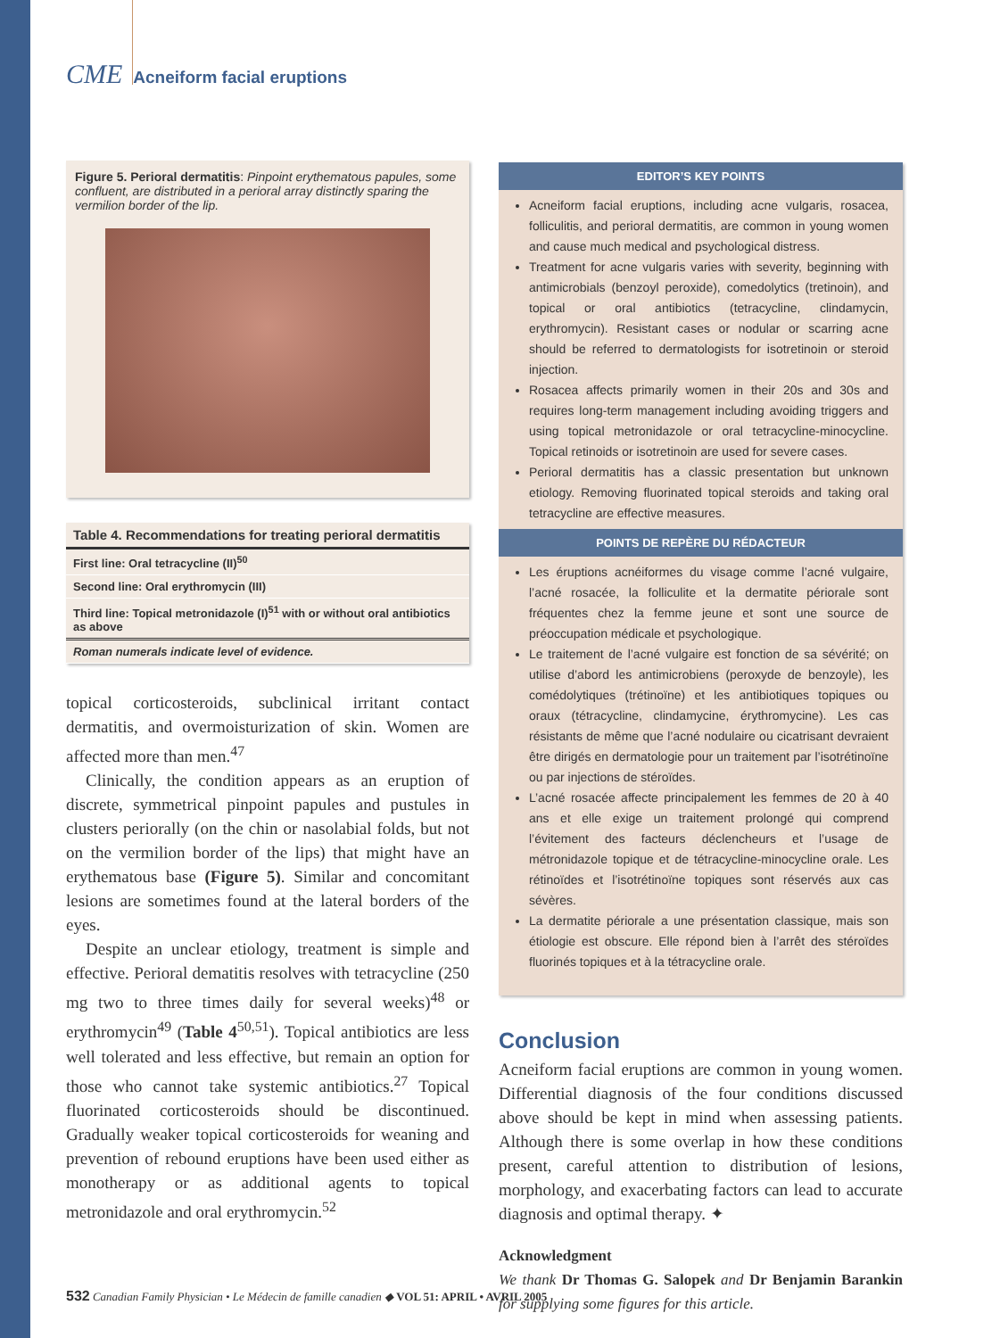CME Acneiform facial eruptions
Figure 5. Perioral dermatitis: Pinpoint erythematous papules, some confluent, are distributed in a perioral array distinctly sparing the vermilion border of the lip.
| Table 4. Recommendations for treating perioral dermatitis |
| --- |
| First line: Oral tetracycline (II)<sup>50</sup> |
| Second line: Oral erythromycin (III) |
| Third line: Topical metronidazole (I)<sup>51</sup> with or without oral antibiotics as above |
| Roman numerals indicate level of evidence. |
topical corticosteroids, subclinical irritant contact dermatitis, and overmoisturization of skin. Women are affected more than men.<sup>47</sup>
Clinically, the condition appears as an eruption of discrete, symmetrical pinpoint papules and pustules in clusters perioral­ly (on the chin or nasolabial folds, but not on the vermilion border of the lips) that might have an erythematous base (Figure 5). Similar and concomitant lesions are sometimes found at the lateral borders of the eyes.
Despite an unclear etiology, treatment is simple and effective. Perioral dematitis resolves with tetracycline (250 mg two to three times daily for several weeks)<sup>48</sup> or erythromycin<sup>49</sup> (Table 4<sup>50,51</sup>). Topical antibiotics are less well tolerated and less effective, but remain an option for those who cannot take systemic antibiotics.<sup>27</sup> Topical fluorinated corticosteroids should be discontinued. Gradually weaker topical corticosteroids for weaning and prevention of rebound eruptions have been used either as monotherapy or as additional agents to topical metronidazole and oral erythromycin.<sup>52</sup>
EDITOR’S KEY POINTS
Acneiform facial eruptions, including acne vulgaris, rosacea, folliculitis, and perioral dermatitis, are common in young women and cause much medical and psychological distress.
Treatment for acne vulgaris varies with severity, beginning with antimicrobials (benzoyl peroxide), comedolytics (tretinoin), and topical or oral antibiotics (tetracycline, clindamycin, erythromycin). Resistant cases or nodular or scarring acne should be referred to dermatologists for isotretinoin or steroid injection.
Rosacea affects primarily women in their 20s and 30s and requires long-term management including avoiding triggers and using topical metronidazole or oral tetracycline-minocycline. Topical retinoids or isotretinoin are used for severe cases.
Perioral dermatitis has a classic presentation but unknown etiology. Removing fluorinated topical steroids and taking oral tetracycline are effective measures.
POINTS DE REPÈRE DU RÉDACTEUR
Les éruptions acnéiformes du visage comme l’acné vulgaire, l’acné rosacée, la folliculite et la dermatite périorale sont fréquentes chez la femme jeune et sont une source de préoccupation médicale et psychologique.
Le traitement de l’acné vulgaire est fonction de sa sévérité; on utilise d’abord les antimicrobiens (peroxyde de benzoyle), les comédolytiques (trétinoïne) et les antibiotiques topiques ou oraux (tétracycline, clindamycine, érythromycine). Les cas résistants de même que l’acné nodulaire ou cicatrisant devraient être dirigés en dermatologie pour un traitement par l’isotrétinoïne ou par injections de stéroïdes.
L’acné rosacée affecte principalement les femmes de 20 à 40 ans et elle exige un traitement prolongé qui comprend l’évitement des facteurs déclencheurs et l’usage de métronidazole topique et de tétracycline-minocycline orale. Les rétinoïdes et l’isotrétinoïne topiques sont réservés aux cas sévères.
La dermatite périorale a une présentation classique, mais son étiologie est obscure. Elle répond bien à l’arrêt des stéroïdes fluorinés topiques et à la tétracycline orale.
Conclusion
Acneiform facial eruptions are common in young women. Differential diagnosis of the four conditions discussed above should be kept in mind when assessing patients. Although there is some overlap in how these conditions present, careful attention to distribution of lesions, morphology, and exacerbating factors can lead to accurate diagnosis and optimal therapy. ✦
Acknowledgment
We thank Dr Thomas G. Salopek and Dr Benjamin Barankin for supplying some figures for this article.
532 Canadian Family Physician • Le Médecin de famille canadien ◆ VOL 51: APRIL • AVRIL 2005